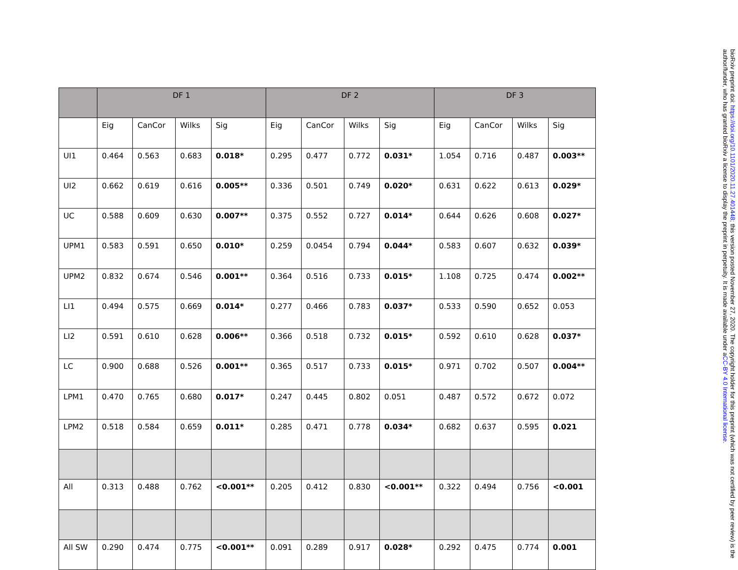| | DF 1 | | | | DF 2 | | | | DF 3 | | | |
| --- | --- | --- | --- | --- | --- | --- | --- | --- | --- | --- | --- | --- |
| | Eig | CanCor | Wilks | Sig | Eig | CanCor | Wilks | Sig | Eig | CanCor | Wilks | Sig |
| UI1 | 0.464 | 0.563 | 0.683 | 0.018* | 0.295 | 0.477 | 0.772 | 0.031* | 1.054 | 0.716 | 0.487 | 0.003** |
| UI2 | 0.662 | 0.619 | 0.616 | 0.005** | 0.336 | 0.501 | 0.749 | 0.020* | 0.631 | 0.622 | 0.613 | 0.029* |
| UC | 0.588 | 0.609 | 0.630 | 0.007** | 0.375 | 0.552 | 0.727 | 0.014* | 0.644 | 0.626 | 0.608 | 0.027* |
| UPM1 | 0.583 | 0.591 | 0.650 | 0.010* | 0.259 | 0.0454 | 0.794 | 0.044* | 0.583 | 0.607 | 0.632 | 0.039* |
| UPM2 | 0.832 | 0.674 | 0.546 | 0.001** | 0.364 | 0.516 | 0.733 | 0.015* | 1.108 | 0.725 | 0.474 | 0.002** |
| LI1 | 0.494 | 0.575 | 0.669 | 0.014* | 0.277 | 0.466 | 0.783 | 0.037* | 0.533 | 0.590 | 0.652 | 0.053 |
| LI2 | 0.591 | 0.610 | 0.628 | 0.006** | 0.366 | 0.518 | 0.732 | 0.015* | 0.592 | 0.610 | 0.628 | 0.037* |
| LC | 0.900 | 0.688 | 0.526 | 0.001** | 0.365 | 0.517 | 0.733 | 0.015* | 0.971 | 0.702 | 0.507 | 0.004** |
| LPM1 | 0.470 | 0.765 | 0.680 | 0.017* | 0.247 | 0.445 | 0.802 | 0.051 | 0.487 | 0.572 | 0.672 | 0.072 |
| LPM2 | 0.518 | 0.584 | 0.659 | 0.011* | 0.285 | 0.471 | 0.778 | 0.034* | 0.682 | 0.637 | 0.595 | 0.021 |
| All | 0.313 | 0.488 | 0.762 | <0.001** | 0.205 | 0.412 | 0.830 | <0.001** | 0.322 | 0.494 | 0.756 | <0.001 |
| All SW | 0.290 | 0.474 | 0.775 | <0.001** | 0.091 | 0.289 | 0.917 | 0.028* | 0.292 | 0.475 | 0.774 | 0.001 |
bioRxiv preprint doi: https://doi.org/10.1101/2020.11.27.401448; this version posted November 27, 2020. The copyright holder for this preprint (which was not certified by peer review) is the author/funder, who has granted bioRxiv a license to display the preprint in perpetuity. It is made available under aCC-BY 4.0 International license.